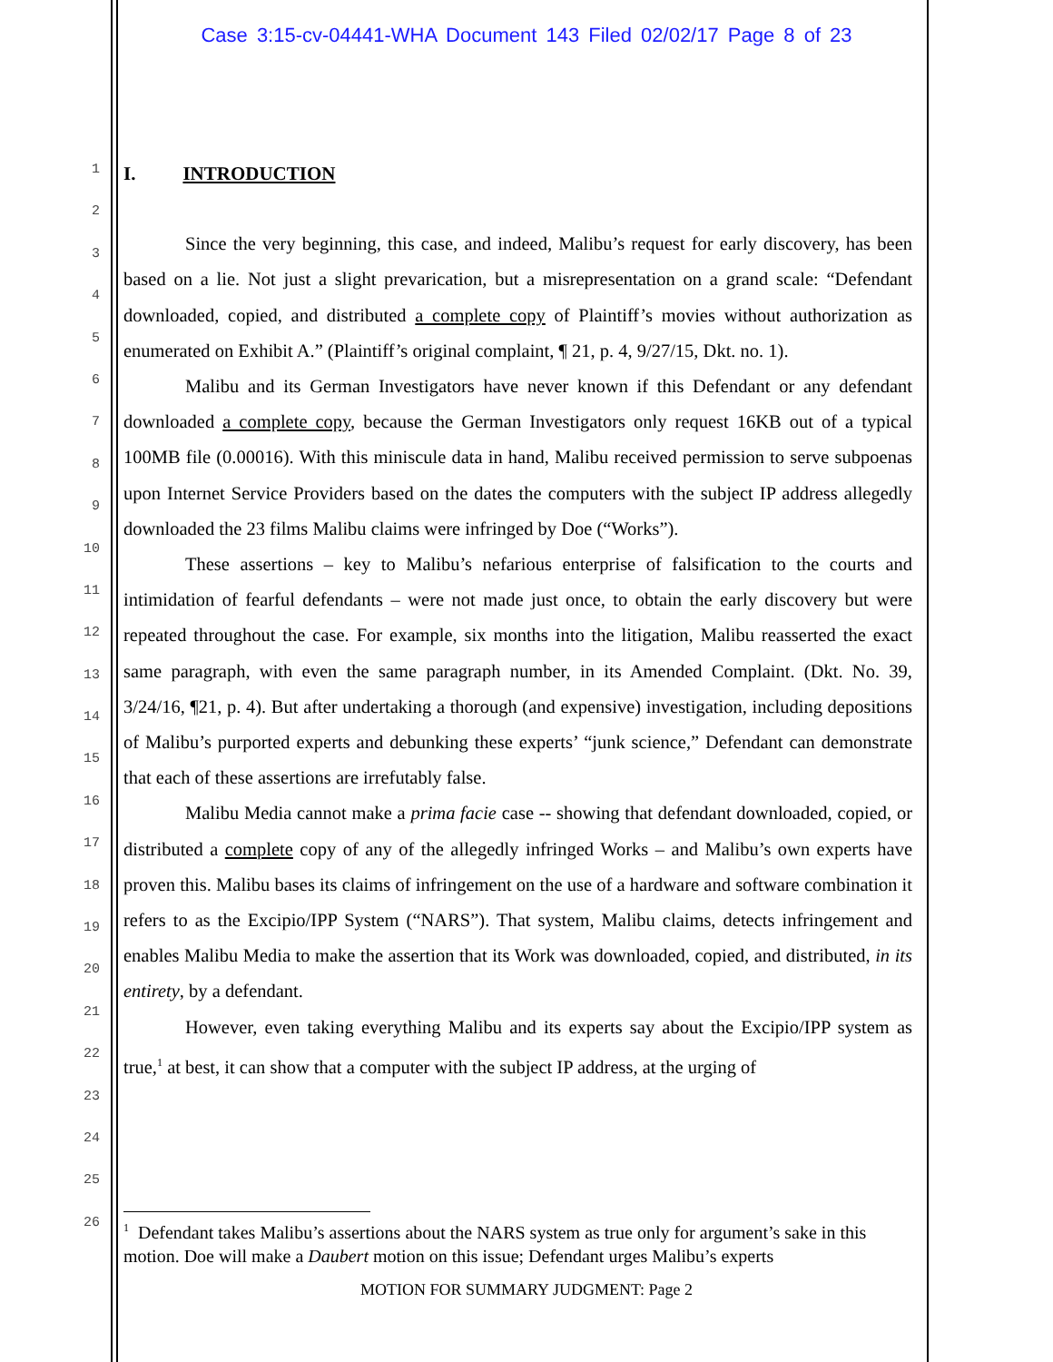Case 3:15-cv-04441-WHA Document 143 Filed 02/02/17 Page 8 of 23
1
2
3
4
5
6
7
8
9
10
11
12
13
14
15
16
17
18
19
20
21
22
23
24
25
26
I. INTRODUCTION
Since the very beginning, this case, and indeed, Malibu’s request for early discovery, has been based on a lie. Not just a slight prevarication, but a misrepresentation on a grand scale: “Defendant downloaded, copied, and distributed a complete copy of Plaintiff’s movies without authorization as enumerated on Exhibit A.” (Plaintiff’s original complaint, ¶ 21, p. 4, 9/27/15, Dkt. no. 1).
Malibu and its German Investigators have never known if this Defendant or any defendant downloaded a complete copy, because the German Investigators only request 16KB out of a typical 100MB file (0.00016). With this miniscule data in hand, Malibu received permission to serve subpoenas upon Internet Service Providers based on the dates the computers with the subject IP address allegedly downloaded the 23 films Malibu claims were infringed by Doe (“Works”).
These assertions – key to Malibu’s nefarious enterprise of falsification to the courts and intimidation of fearful defendants – were not made just once, to obtain the early discovery but were repeated throughout the case. For example, six months into the litigation, Malibu reasserted the exact same paragraph, with even the same paragraph number, in its Amended Complaint. (Dkt. No. 39, 3/24/16, ¶21, p. 4). But after undertaking a thorough (and expensive) investigation, including depositions of Malibu’s purported experts and debunking these experts’ “junk science,” Defendant can demonstrate that each of these assertions are irrefutably false.
Malibu Media cannot make a prima facie case -- showing that defendant downloaded, copied, or distributed a complete copy of any of the allegedly infringed Works – and Malibu’s own experts have proven this. Malibu bases its claims of infringement on the use of a hardware and software combination it refers to as the Excipio/IPP System (“NARS”). That system, Malibu claims, detects infringement and enables Malibu Media to make the assertion that its Work was downloaded, copied, and distributed, in its entirety, by a defendant.
However, even taking everything Malibu and its experts say about the Excipio/IPP system as true,<sup>1</sup> at best, it can show that a computer with the subject IP address, at the urging of
<sup>1</sup> Defendant takes Malibu’s assertions about the NARS system as true only for argument’s sake in this motion. Doe will make a Daubert motion on this issue; Defendant urges Malibu’s experts
MOTION FOR SUMMARY JUDGMENT: Page 2